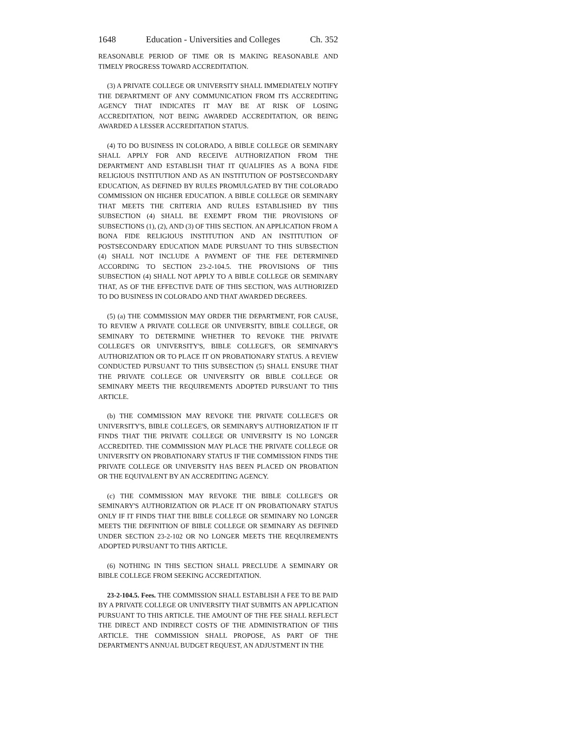1648 Education - Universities and Colleges Ch. 352
REASONABLE PERIOD OF TIME OR IS MAKING REASONABLE AND TIMELY PROGRESS TOWARD ACCREDITATION.
(3) A PRIVATE COLLEGE OR UNIVERSITY SHALL IMMEDIATELY NOTIFY THE DEPARTMENT OF ANY COMMUNICATION FROM ITS ACCREDITING AGENCY THAT INDICATES IT MAY BE AT RISK OF LOSING ACCREDITATION, NOT BEING AWARDED ACCREDITATION, OR BEING AWARDED A LESSER ACCREDITATION STATUS.
(4) TO DO BUSINESS IN COLORADO, A BIBLE COLLEGE OR SEMINARY SHALL APPLY FOR AND RECEIVE AUTHORIZATION FROM THE DEPARTMENT AND ESTABLISH THAT IT QUALIFIES AS A BONA FIDE RELIGIOUS INSTITUTION AND AS AN INSTITUTION OF POSTSECONDARY EDUCATION, AS DEFINED BY RULES PROMULGATED BY THE COLORADO COMMISSION ON HIGHER EDUCATION. A BIBLE COLLEGE OR SEMINARY THAT MEETS THE CRITERIA AND RULES ESTABLISHED BY THIS SUBSECTION (4) SHALL BE EXEMPT FROM THE PROVISIONS OF SUBSECTIONS (1), (2), AND (3) OF THIS SECTION. AN APPLICATION FROM A BONA FIDE RELIGIOUS INSTITUTION AND AN INSTITUTION OF POSTSECONDARY EDUCATION MADE PURSUANT TO THIS SUBSECTION (4) SHALL NOT INCLUDE A PAYMENT OF THE FEE DETERMINED ACCORDING TO SECTION 23-2-104.5. THE PROVISIONS OF THIS SUBSECTION (4) SHALL NOT APPLY TO A BIBLE COLLEGE OR SEMINARY THAT, AS OF THE EFFECTIVE DATE OF THIS SECTION, WAS AUTHORIZED TO DO BUSINESS IN COLORADO AND THAT AWARDED DEGREES.
(5) (a) THE COMMISSION MAY ORDER THE DEPARTMENT, FOR CAUSE, TO REVIEW A PRIVATE COLLEGE OR UNIVERSITY, BIBLE COLLEGE, OR SEMINARY TO DETERMINE WHETHER TO REVOKE THE PRIVATE COLLEGE'S OR UNIVERSITY'S, BIBLE COLLEGE'S, OR SEMINARY'S AUTHORIZATION OR TO PLACE IT ON PROBATIONARY STATUS. A REVIEW CONDUCTED PURSUANT TO THIS SUBSECTION (5) SHALL ENSURE THAT THE PRIVATE COLLEGE OR UNIVERSITY OR BIBLE COLLEGE OR SEMINARY MEETS THE REQUIREMENTS ADOPTED PURSUANT TO THIS ARTICLE.
(b) THE COMMISSION MAY REVOKE THE PRIVATE COLLEGE'S OR UNIVERSITY'S, BIBLE COLLEGE'S, OR SEMINARY'S AUTHORIZATION IF IT FINDS THAT THE PRIVATE COLLEGE OR UNIVERSITY IS NO LONGER ACCREDITED. THE COMMISSION MAY PLACE THE PRIVATE COLLEGE OR UNIVERSITY ON PROBATIONARY STATUS IF THE COMMISSION FINDS THE PRIVATE COLLEGE OR UNIVERSITY HAS BEEN PLACED ON PROBATION OR THE EQUIVALENT BY AN ACCREDITING AGENCY.
(c) THE COMMISSION MAY REVOKE THE BIBLE COLLEGE'S OR SEMINARY'S AUTHORIZATION OR PLACE IT ON PROBATIONARY STATUS ONLY IF IT FINDS THAT THE BIBLE COLLEGE OR SEMINARY NO LONGER MEETS THE DEFINITION OF BIBLE COLLEGE OR SEMINARY AS DEFINED UNDER SECTION 23-2-102 OR NO LONGER MEETS THE REQUIREMENTS ADOPTED PURSUANT TO THIS ARTICLE.
(6) NOTHING IN THIS SECTION SHALL PRECLUDE A SEMINARY OR BIBLE COLLEGE FROM SEEKING ACCREDITATION.
23-2-104.5. Fees. THE COMMISSION SHALL ESTABLISH A FEE TO BE PAID BY A PRIVATE COLLEGE OR UNIVERSITY THAT SUBMITS AN APPLICATION PURSUANT TO THIS ARTICLE. THE AMOUNT OF THE FEE SHALL REFLECT THE DIRECT AND INDIRECT COSTS OF THE ADMINISTRATION OF THIS ARTICLE. THE COMMISSION SHALL PROPOSE, AS PART OF THE DEPARTMENT'S ANNUAL BUDGET REQUEST, AN ADJUSTMENT IN THE